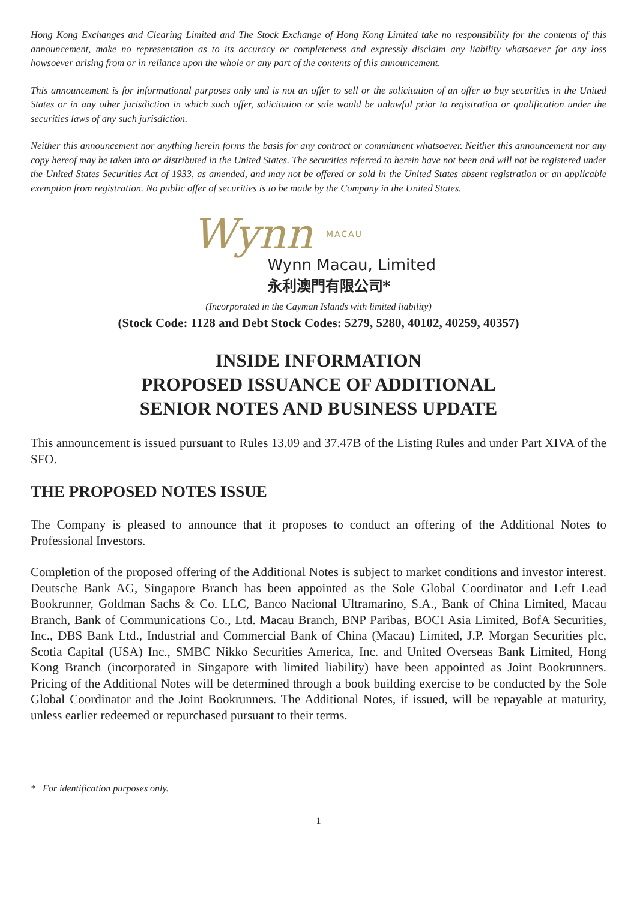Hong Kong Exchanges and Clearing Limited and The Stock Exchange of Hong Kong Limited take no responsibility for the contents of this announcement, make no representation as to its accuracy or completeness and expressly disclaim any liability whatsoever for any loss howsoever arising from or in reliance upon the whole or any part of the contents of this announcement.
This announcement is for informational purposes only and is not an offer to sell or the solicitation of an offer to buy securities in the United States or in any other jurisdiction in which such offer, solicitation or sale would be unlawful prior to registration or qualification under the securities laws of any such jurisdiction.
Neither this announcement nor anything herein forms the basis for any contract or commitment whatsoever. Neither this announcement nor any copy hereof may be taken into or distributed in the United States. The securities referred to herein have not been and will not be registered under the United States Securities Act of 1933, as amended, and may not be offered or sold in the United States absent registration or an applicable exemption from registration. No public offer of securities is to be made by the Company in the United States.
Wynn MACAU
Wynn Macau, Limited
永利澳門有限公司*
(Incorporated in the Cayman Islands with limited liability)
(Stock Code: 1128 and Debt Stock Codes: 5279, 5280, 40102, 40259, 40357)
INSIDE INFORMATION
PROPOSED ISSUANCE OF ADDITIONAL
SENIOR NOTES AND BUSINESS UPDATE
This announcement is issued pursuant to Rules 13.09 and 37.47B of the Listing Rules and under Part XIVA of the SFO.
THE PROPOSED NOTES ISSUE
The Company is pleased to announce that it proposes to conduct an offering of the Additional Notes to Professional Investors.
Completion of the proposed offering of the Additional Notes is subject to market conditions and investor interest. Deutsche Bank AG, Singapore Branch has been appointed as the Sole Global Coordinator and Left Lead Bookrunner, Goldman Sachs & Co. LLC, Banco Nacional Ultramarino, S.A., Bank of China Limited, Macau Branch, Bank of Communications Co., Ltd. Macau Branch, BNP Paribas, BOCI Asia Limited, BofA Securities, Inc., DBS Bank Ltd., Industrial and Commercial Bank of China (Macau) Limited, J.P. Morgan Securities plc, Scotia Capital (USA) Inc., SMBC Nikko Securities America, Inc. and United Overseas Bank Limited, Hong Kong Branch (incorporated in Singapore with limited liability) have been appointed as Joint Bookrunners. Pricing of the Additional Notes will be determined through a book building exercise to be conducted by the Sole Global Coordinator and the Joint Bookrunners. The Additional Notes, if issued, will be repayable at maturity, unless earlier redeemed or repurchased pursuant to their terms.
* For identification purposes only.
1